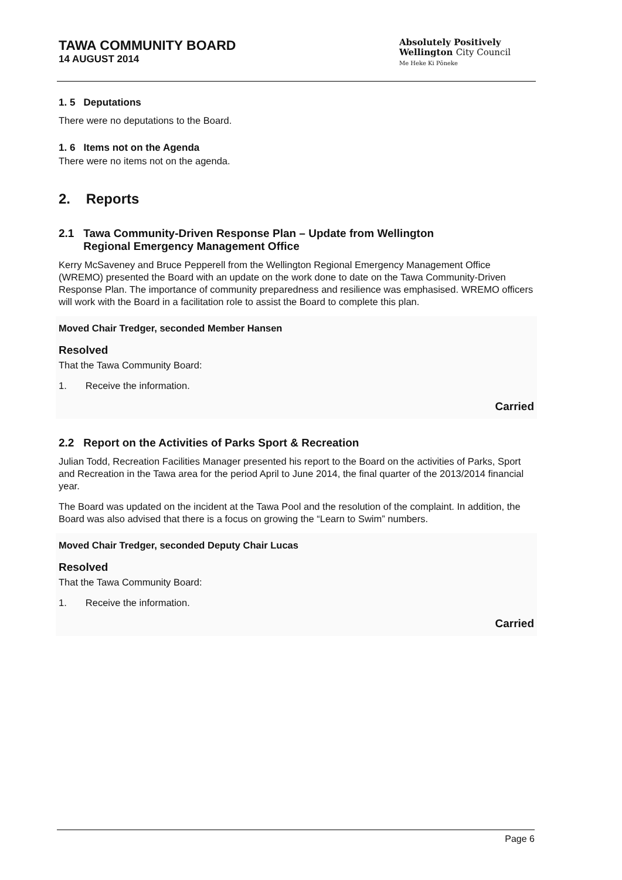TAWA COMMUNITY BOARD
14 AUGUST 2014
Absolutely Positively
Wellington City Council
Me Heke Ki Pōneke
1. 5 Deputations
There were no deputations to the Board.
1. 6 Items not on the Agenda
There were no items not on the agenda.
2. Reports
2.1 Tawa Community-Driven Response Plan – Update from Wellington
Regional Emergency Management Office
Kerry McSaveney and Bruce Pepperell from the Wellington Regional Emergency Management Office (WREMO) presented the Board with an update on the work done to date on the Tawa Community-Driven Response Plan. The importance of community preparedness and resilience was emphasised. WREMO officers will work with the Board in a facilitation role to assist the Board to complete this plan.
Moved Chair Tredger, seconded Member Hansen
Resolved
That the Tawa Community Board:
1. Receive the information.
Carried
2.2 Report on the Activities of Parks Sport & Recreation
Julian Todd, Recreation Facilities Manager presented his report to the Board on the activities of Parks, Sport and Recreation in the Tawa area for the period April to June 2014, the final quarter of the 2013/2014 financial year.
The Board was updated on the incident at the Tawa Pool and the resolution of the complaint. In addition, the Board was also advised that there is a focus on growing the “Learn to Swim” numbers.
Moved Chair Tredger, seconded Deputy Chair Lucas
Resolved
That the Tawa Community Board:
1. Receive the information.
Carried
Page 6